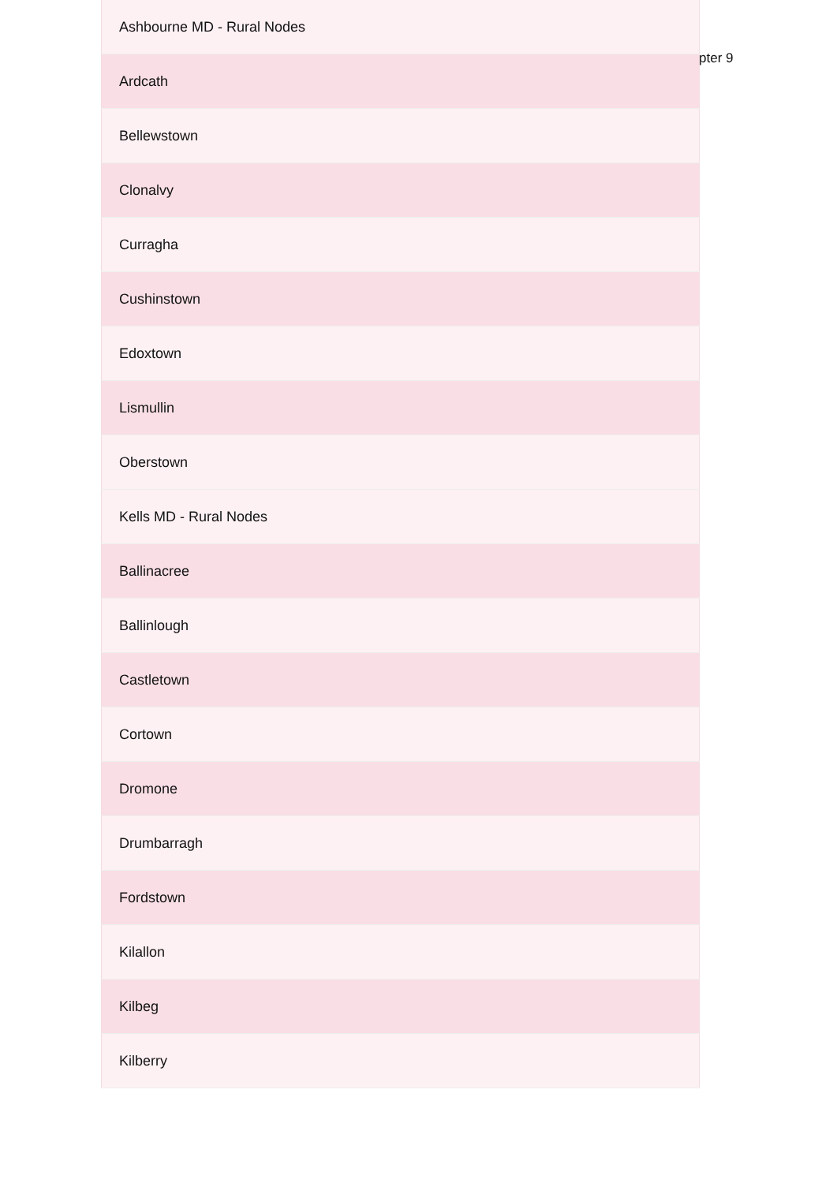pter 9
| Ashbourne MD - Rural Nodes |
| Ardcath |
| Bellewstown |
| Clonalvy |
| Curragha |
| Cushinstown |
| Edoxtown |
| Lismullin |
| Oberstown |
| Kells MD - Rural Nodes |
| Ballinacree |
| Ballinlough |
| Castletown |
| Cortown |
| Dromone |
| Drumbarragh |
| Fordstown |
| Kilallon |
| Kilbeg |
| Kilberry |